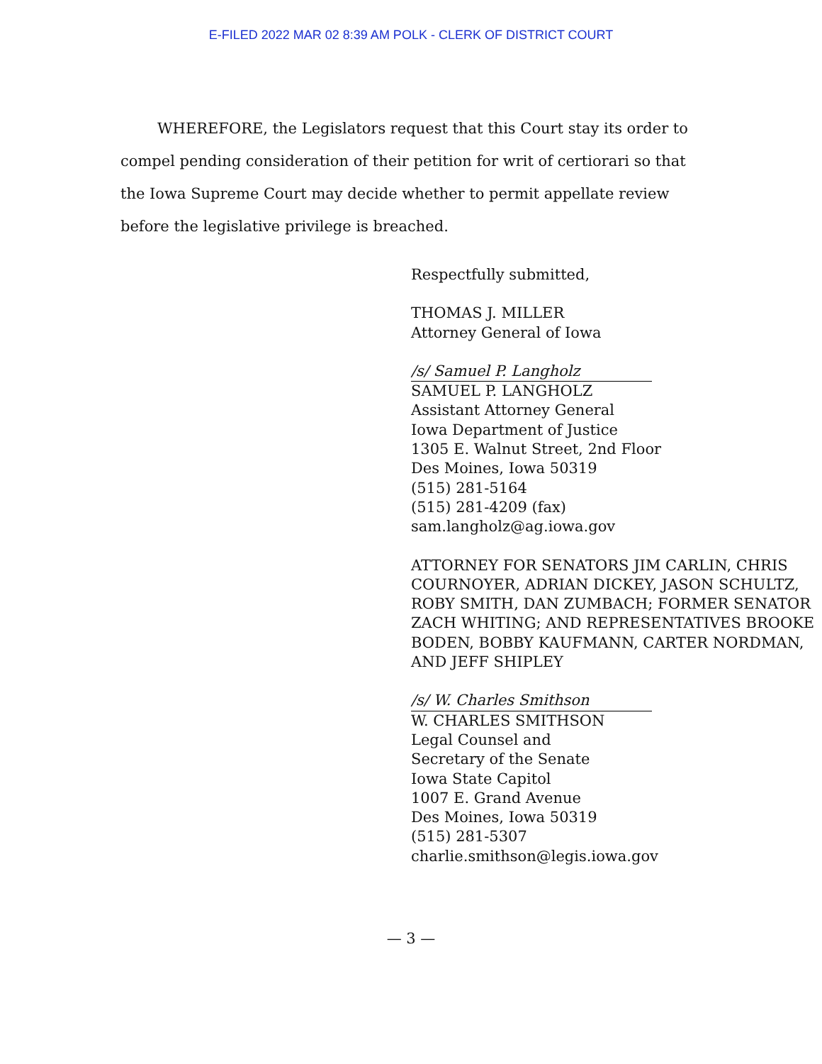E-FILED 2022 MAR 02 8:39 AM POLK - CLERK OF DISTRICT COURT
WHEREFORE, the Legislators request that this Court stay its order to compel pending consideration of their petition for writ of certiorari so that the Iowa Supreme Court may decide whether to permit appellate review before the legislative privilege is breached.
Respectfully submitted,
THOMAS J. MILLER
Attorney General of Iowa
/s/ Samuel P. Langholz
SAMUEL P. LANGHOLZ
Assistant Attorney General
Iowa Department of Justice
1305 E. Walnut Street, 2nd Floor
Des Moines, Iowa 50319
(515) 281-5164
(515) 281-4209 (fax)
sam.langholz@ag.iowa.gov
ATTORNEY FOR SENATORS JIM CARLIN, CHRIS COURNOYER, ADRIAN DICKEY, JASON SCHULTZ, ROBY SMITH, DAN ZUMBACH; FORMER SENATOR ZACH WHITING; AND REPRESENTATIVES BROOKE BODEN, BOBBY KAUFMANN, CARTER NORDMAN, AND JEFF SHIPLEY
/s/ W. Charles Smithson
W. CHARLES SMITHSON
Legal Counsel and
Secretary of the Senate
Iowa State Capitol
1007 E. Grand Avenue
Des Moines, Iowa 50319
(515) 281-5307
charlie.smithson@legis.iowa.gov
— 3 —